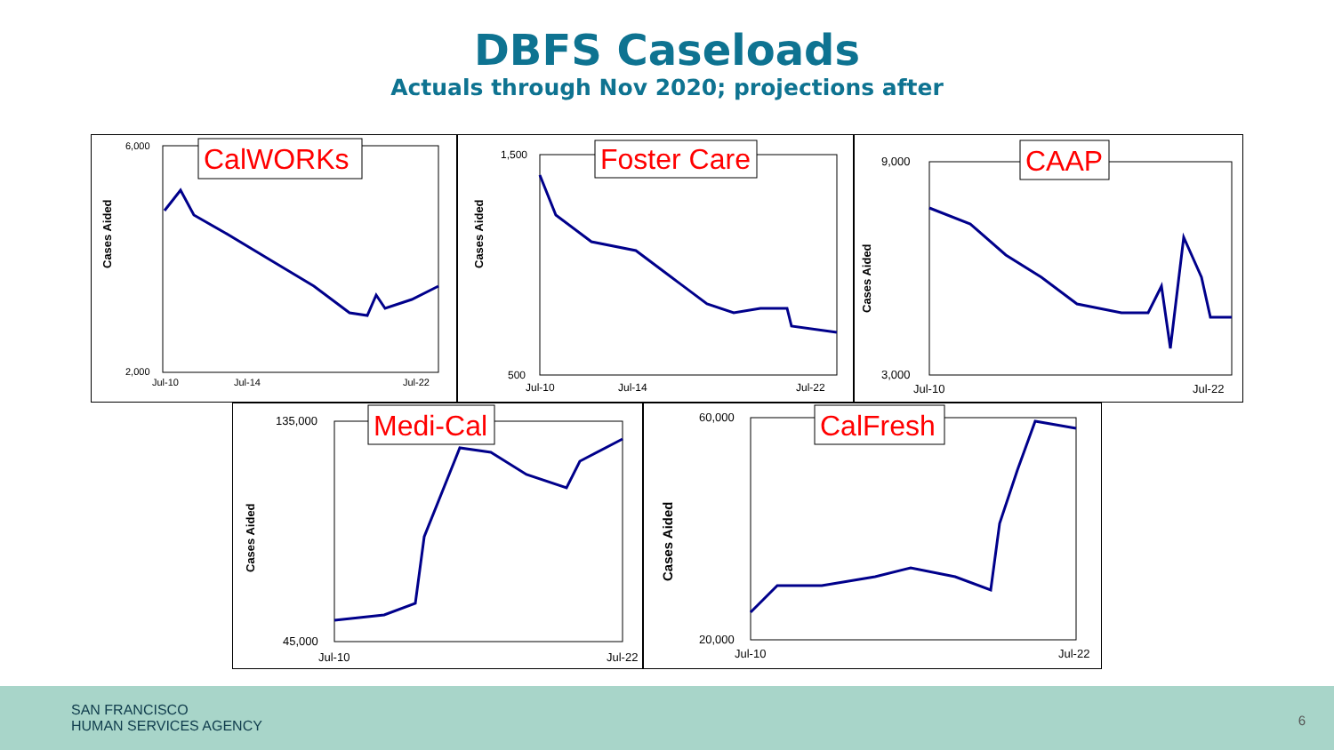DBFS Caseloads
Actuals through Nov 2020; projections after
Cases Aided
6,000
2,000
Jul-10
Jul-14
Jul-22
CalWORKs
Cases Aided
1,500
500
Jul-10
Jul-14
Jul-22
Foster Care
Cases Aided
9,000
3,000
Jul-10
Jul-22
CAAP
Cases Aided
135,000
45,000
Jul-10
Jul-22
Medi-Cal
Cases Aided
60,000
20,000
Jul-10
Jul-22
CalFresh
SAN FRANCISCO
HUMAN SERVICES AGENCY
6